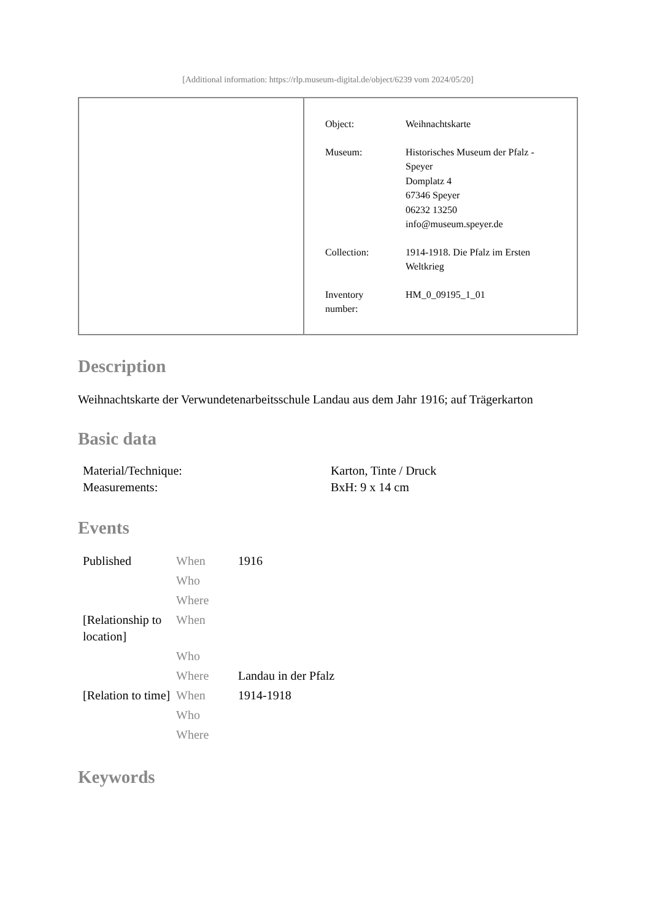[Additional information: https://rlp.museum-digital.de/object/6239 vom 2024/05/20]
| Object: | Weihnachtskarte |
| Museum: | Historisches Museum der Pfalz - Speyer Domplatz 4 67346 Speyer 06232 13250 info@museum.speyer.de |
| Collection: | 1914-1918. Die Pfalz im Ersten Weltkrieg |
| Inventory number: | HM_0_09195_1_01 |
Description
Weihnachtskarte der Verwundetenarbeitsschule Landau aus dem Jahr 1916; auf Trägerkarton
Basic data
| Material/Technique: | Karton, Tinte / Druck |
| Measurements: | BxH: 9 x 14 cm |
Events
| Published | When | 1916 |
| | Who | |
| | Where | |
| [Relationship to location] | When | |
| | Who | |
| | Where | Landau in der Pfalz |
| [Relation to time] | When | 1914-1918 |
| | Who | |
| | Where | |
Keywords